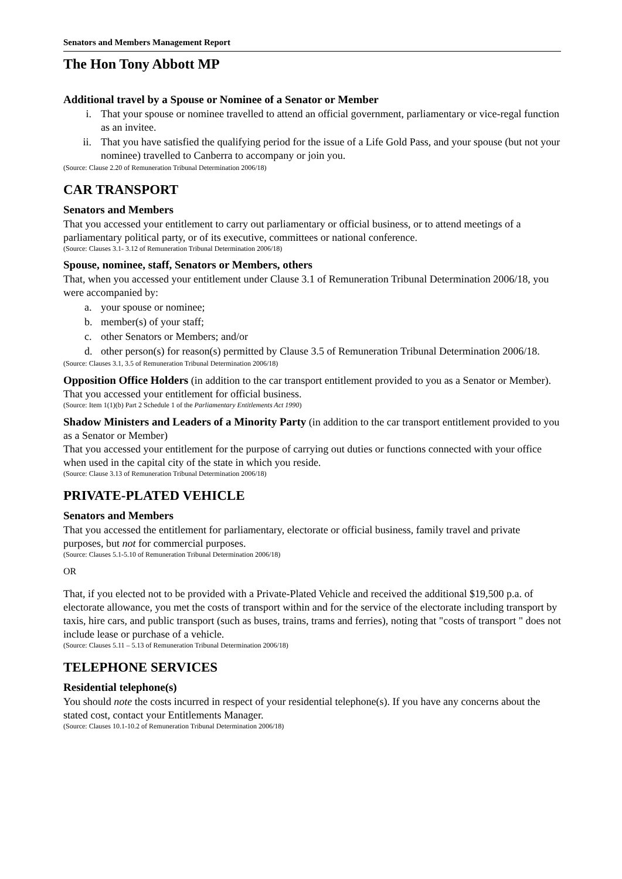Senators and Members Management Report
The Hon Tony Abbott MP
Additional travel by a Spouse or Nominee of a Senator or Member
i. That your spouse or nominee travelled to attend an official government, parliamentary or vice-regal function as an invitee.
ii. That you have satisfied the qualifying period for the issue of a Life Gold Pass, and your spouse (but not your nominee) travelled to Canberra to accompany or join you.
(Source: Clause 2.20 of Remuneration Tribunal Determination 2006/18)
CAR TRANSPORT
Senators and Members
That you accessed your entitlement to carry out parliamentary or official business, or to attend meetings of a parliamentary political party, or of its executive, committees or national conference.
(Source: Clauses 3.1- 3.12 of Remuneration Tribunal Determination 2006/18)
Spouse, nominee, staff, Senators or Members, others
That, when you accessed your entitlement under Clause 3.1 of Remuneration Tribunal Determination 2006/18, you were accompanied by:
a. your spouse or nominee;
b. member(s) of your staff;
c. other Senators or Members; and/or
d. other person(s) for reason(s) permitted by Clause 3.5 of Remuneration Tribunal Determination 2006/18.
(Source: Clauses 3.1, 3.5 of Remuneration Tribunal Determination 2006/18)
Opposition Office Holders (in addition to the car transport entitlement provided to you as a Senator or Member).
That you accessed your entitlement for official business.
(Source: Item 1(1)(b) Part 2 Schedule 1 of the Parliamentary Entitlements Act 1990)
Shadow Ministers and Leaders of a Minority Party (in addition to the car transport entitlement provided to you as a Senator or Member)
That you accessed your entitlement for the purpose of carrying out duties or functions connected with your office when used in the capital city of the state in which you reside.
(Source: Clause 3.13 of Remuneration Tribunal Determination 2006/18)
PRIVATE-PLATED VEHICLE
Senators and Members
That you accessed the entitlement for parliamentary, electorate or official business, family travel and private purposes, but not for commercial purposes.
(Source: Clauses 5.1-5.10 of Remuneration Tribunal Determination 2006/18)
OR
That, if you elected not to be provided with a Private-Plated Vehicle and received the additional $19,500 p.a. of electorate allowance, you met the costs of transport within and for the service of the electorate including transport by taxis, hire cars, and public transport (such as buses, trains, trams and ferries), noting that "costs of transport " does not include lease or purchase of a vehicle.
(Source: Clauses 5.11 – 5.13 of Remuneration Tribunal Determination 2006/18)
TELEPHONE SERVICES
Residential telephone(s)
You should note the costs incurred in respect of your residential telephone(s). If you have any concerns about the stated cost, contact your Entitlements Manager.
(Source: Clauses 10.1-10.2 of Remuneration Tribunal Determination 2006/18)